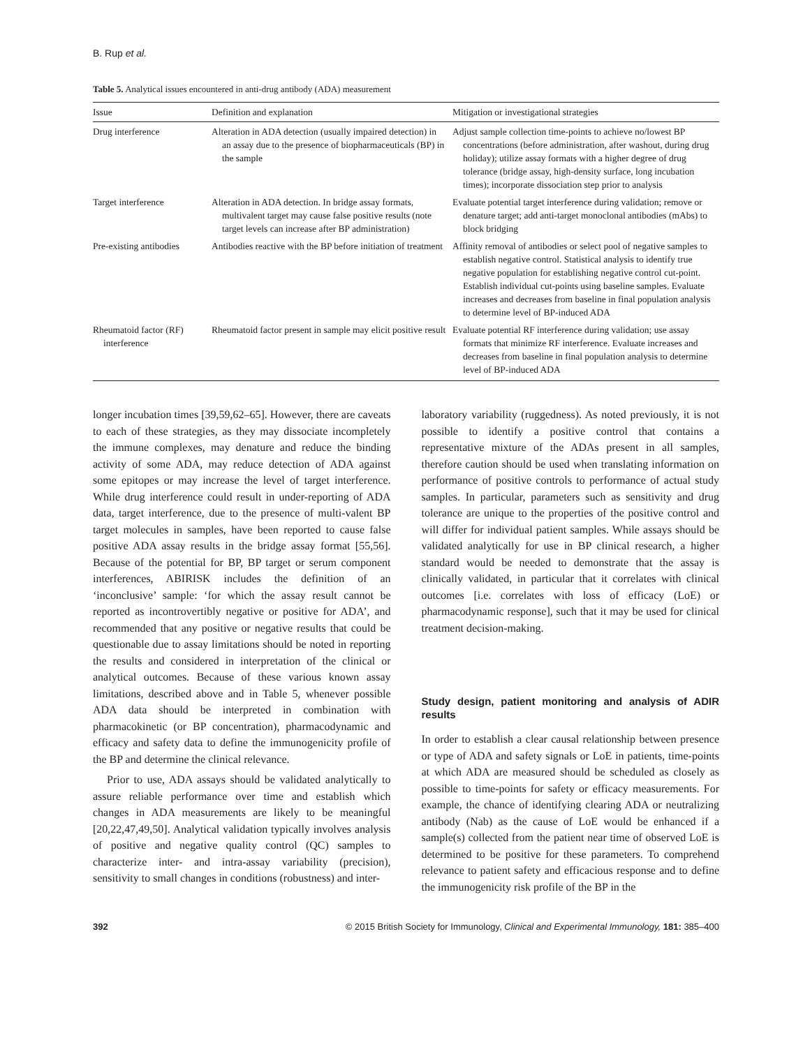B. Rup et al.
Table 5. Analytical issues encountered in anti-drug antibody (ADA) measurement
| Issue | Definition and explanation | Mitigation or investigational strategies |
| --- | --- | --- |
| Drug interference | Alteration in ADA detection (usually impaired detection) in an assay due to the presence of biopharmaceuticals (BP) in the sample | Adjust sample collection time-points to achieve no/lowest BP concentrations (before administration, after washout, during drug holiday); utilize assay formats with a higher degree of drug tolerance (bridge assay, high-density surface, long incubation times); incorporate dissociation step prior to analysis |
| Target interference | Alteration in ADA detection. In bridge assay formats, multivalent target may cause false positive results (note target levels can increase after BP administration) | Evaluate potential target interference during validation; remove or denature target; add anti-target monoclonal antibodies (mAbs) to block bridging |
| Pre-existing antibodies | Antibodies reactive with the BP before initiation of treatment | Affinity removal of antibodies or select pool of negative samples to establish negative control. Statistical analysis to identify true negative population for establishing negative control cut-point. Establish individual cut-points using baseline samples. Evaluate increases and decreases from baseline in final population analysis to determine level of BP-induced ADA |
| Rheumatoid factor (RF) interference | Rheumatoid factor present in sample may elicit positive result | Evaluate potential RF interference during validation; use assay formats that minimize RF interference. Evaluate increases and decreases from baseline in final population analysis to determine level of BP-induced ADA |
longer incubation times [39,59,62–65]. However, there are caveats to each of these strategies, as they may dissociate incompletely the immune complexes, may denature and reduce the binding activity of some ADA, may reduce detection of ADA against some epitopes or may increase the level of target interference. While drug interference could result in under-reporting of ADA data, target interference, due to the presence of multi-valent BP target molecules in samples, have been reported to cause false positive ADA assay results in the bridge assay format [55,56]. Because of the potential for BP, BP target or serum component interferences, ABIRISK includes the definition of an ‘inconclusive’ sample: ‘for which the assay result cannot be reported as incontrovertibly negative or positive for ADA’, and recommended that any positive or negative results that could be questionable due to assay limitations should be noted in reporting the results and considered in interpretation of the clinical or analytical outcomes. Because of these various known assay limitations, described above and in Table 5, whenever possible ADA data should be interpreted in combination with pharmacokinetic (or BP concentration), pharmacodynamic and efficacy and safety data to define the immunogenicity profile of the BP and determine the clinical relevance.
Prior to use, ADA assays should be validated analytically to assure reliable performance over time and establish which changes in ADA measurements are likely to be meaningful [20,22,47,49,50]. Analytical validation typically involves analysis of positive and negative quality control (QC) samples to characterize inter- and intra-assay variability (precision), sensitivity to small changes in conditions (robustness) and inter-
laboratory variability (ruggedness). As noted previously, it is not possible to identify a positive control that contains a representative mixture of the ADAs present in all samples, therefore caution should be used when translating information on performance of positive controls to performance of actual study samples. In particular, parameters such as sensitivity and drug tolerance are unique to the properties of the positive control and will differ for individual patient samples. While assays should be validated analytically for use in BP clinical research, a higher standard would be needed to demonstrate that the assay is clinically validated, in particular that it correlates with clinical outcomes [i.e. correlates with loss of efficacy (LoE) or pharmacodynamic response], such that it may be used for clinical treatment decision-making.
Study design, patient monitoring and analysis of ADIR results
In order to establish a clear causal relationship between presence or type of ADA and safety signals or LoE in patients, time-points at which ADA are measured should be scheduled as closely as possible to time-points for safety or efficacy measurements. For example, the chance of identifying clearing ADA or neutralizing antibody (Nab) as the cause of LoE would be enhanced if a sample(s) collected from the patient near time of observed LoE is determined to be positive for these parameters. To comprehend relevance to patient safety and efficacious response and to define the immunogenicity risk profile of the BP in the
392 © 2015 British Society for Immunology, Clinical and Experimental Immunology, 181: 385–400